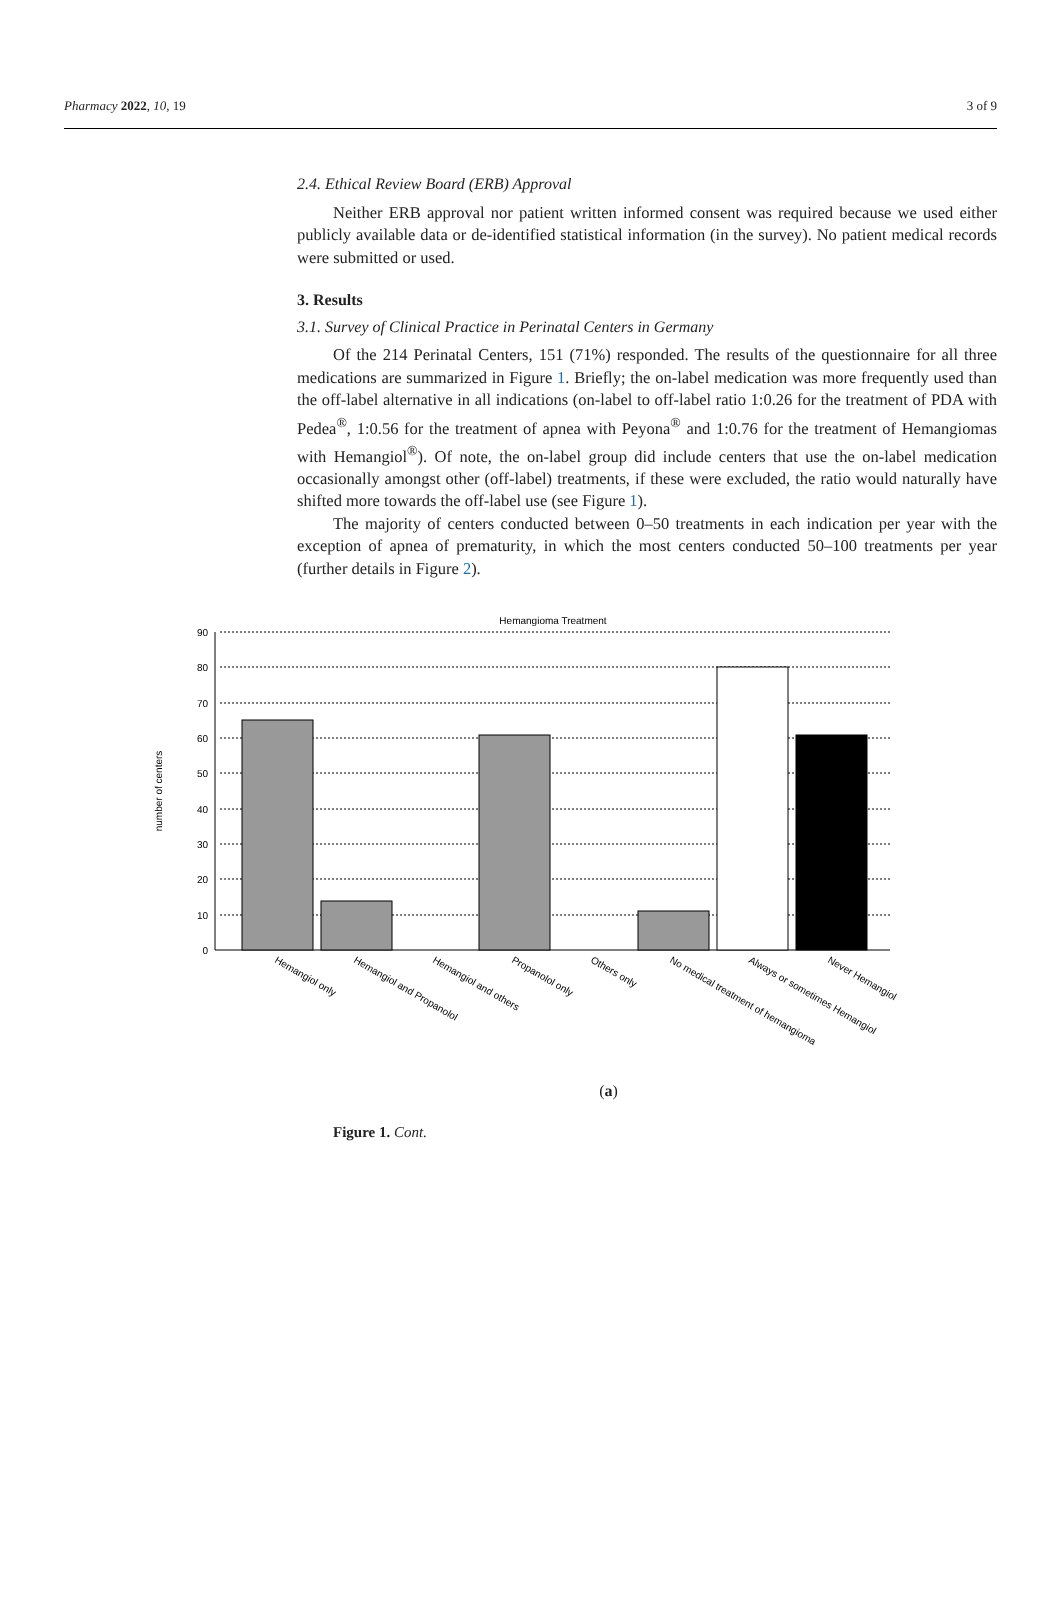Pharmacy 2022, 10, 19 3 of 9
2.4. Ethical Review Board (ERB) Approval
Neither ERB approval nor patient written informed consent was required because we used either publicly available data or de-identified statistical information (in the survey). No patient medical records were submitted or used.
3. Results
3.1. Survey of Clinical Practice in Perinatal Centers in Germany
Of the 214 Perinatal Centers, 151 (71%) responded. The results of the questionnaire for all three medications are summarized in Figure 1. Briefly; the on-label medication was more frequently used than the off-label alternative in all indications (on-label to off-label ratio 1:0.26 for the treatment of PDA with Pedea<sup>®</sup>, 1:0.56 for the treatment of apnea with Peyona<sup>®</sup> and 1:0.76 for the treatment of Hemangiomas with Hemangiol<sup>®</sup>). Of note, the on-label group did include centers that use the on-label medication occasionally amongst other (off-label) treatments, if these were excluded, the ratio would naturally have shifted more towards the off-label use (see Figure 1).
The majority of centers conducted between 0–50 treatments in each indication per year with the exception of apnea of prematurity, in which the most centers conducted 50–100 treatments per year (further details in Figure 2).
Hemangioma Treatment
90
80
70
60
50
40
30
20
10
0
number of centers
Hemangiol only
Hemangiol and Propanolol
Hemangiol and others
Propanolol only
Others only
No medical treatment of hemangioma
Always or sometimes Hemangiol
Never Hemangiol
(a)
Figure 1. Cont.